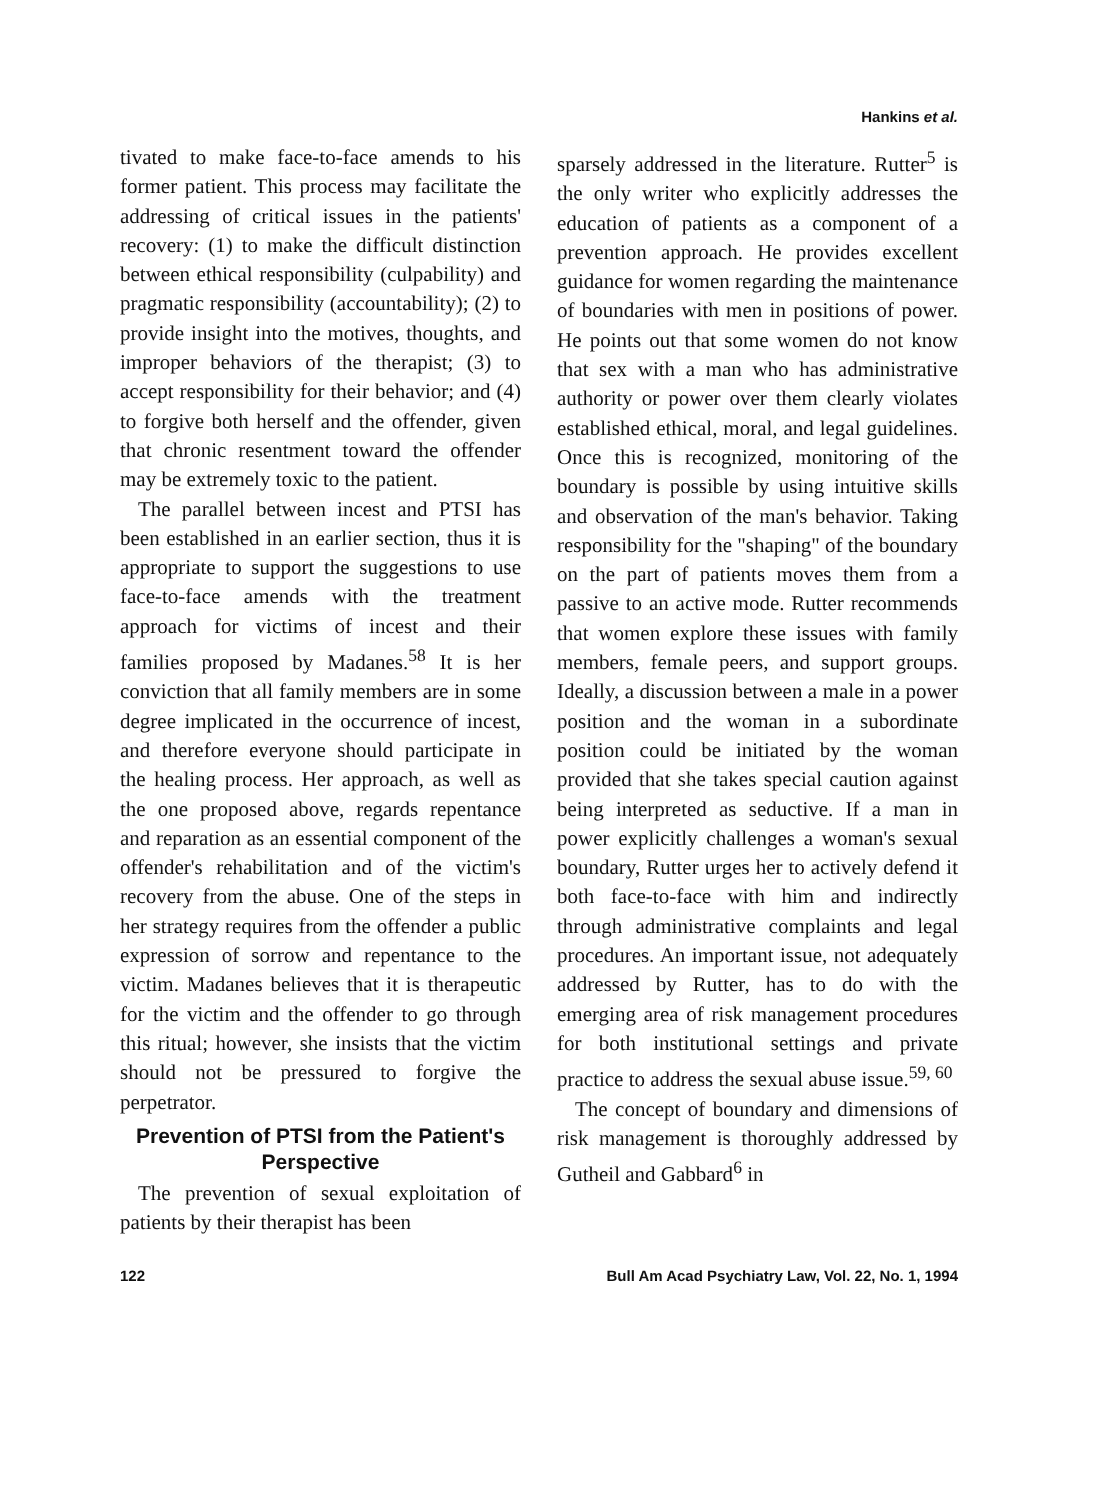Hankins et al.
tivated to make face-to-face amends to his former patient. This process may facilitate the addressing of critical issues in the patients' recovery: (1) to make the difficult distinction between ethical responsibility (culpability) and pragmatic responsibility (accountability); (2) to provide insight into the motives, thoughts, and improper behaviors of the therapist; (3) to accept responsibility for their behavior; and (4) to forgive both herself and the offender, given that chronic resentment toward the offender may be extremely toxic to the patient.
The parallel between incest and PTSI has been established in an earlier section, thus it is appropriate to support the suggestions to use face-to-face amends with the treatment approach for victims of incest and their families proposed by Madanes.<sup>58</sup> It is her conviction that all family members are in some degree implicated in the occurrence of incest, and therefore everyone should participate in the healing process. Her approach, as well as the one proposed above, regards repentance and reparation as an essential component of the offender's rehabilitation and of the victim's recovery from the abuse. One of the steps in her strategy requires from the offender a public expression of sorrow and repentance to the victim. Madanes believes that it is therapeutic for the victim and the offender to go through this ritual; however, she insists that the victim should not be pressured to forgive the perpetrator.
Prevention of PTSI from the Patient's Perspective
The prevention of sexual exploitation of patients by their therapist has been
sparsely addressed in the literature. Rutter<sup>5</sup> is the only writer who explicitly addresses the education of patients as a component of a prevention approach. He provides excellent guidance for women regarding the maintenance of boundaries with men in positions of power. He points out that some women do not know that sex with a man who has administrative authority or power over them clearly violates established ethical, moral, and legal guidelines. Once this is recognized, monitoring of the boundary is possible by using intuitive skills and observation of the man's behavior. Taking responsibility for the "shaping" of the boundary on the part of patients moves them from a passive to an active mode. Rutter recommends that women explore these issues with family members, female peers, and support groups. Ideally, a discussion between a male in a power position and the woman in a subordinate position could be initiated by the woman provided that she takes special caution against being interpreted as seductive. If a man in power explicitly challenges a woman's sexual boundary, Rutter urges her to actively defend it both face-to-face with him and indirectly through administrative complaints and legal procedures. An important issue, not adequately addressed by Rutter, has to do with the emerging area of risk management procedures for both institutional settings and private practice to address the sexual abuse issue.<sup>59, 60</sup>
The concept of boundary and dimensions of risk management is thoroughly addressed by Gutheil and Gabbard<sup>6</sup> in
122 Bull Am Acad Psychiatry Law, Vol. 22, No. 1, 1994